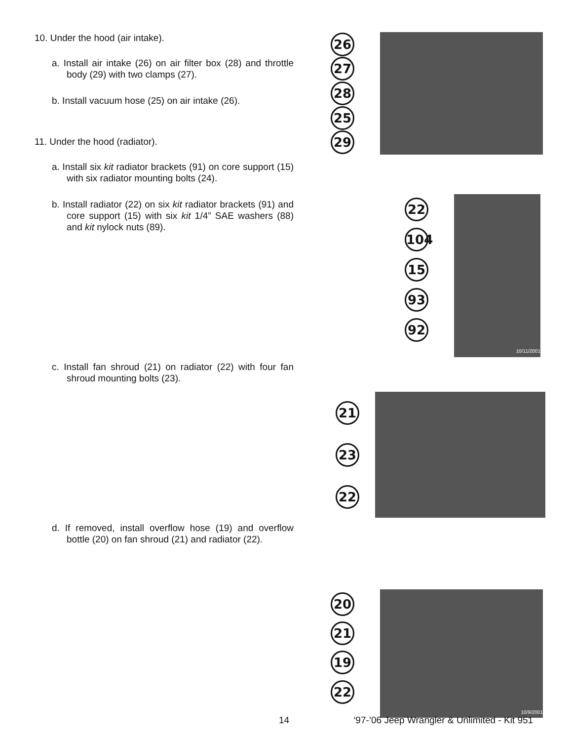10. Under the hood (air intake).
a. Install air intake (26) on air filter box (28) and throttle body (29) with two clamps (27).
b. Install vacuum hose (25) on air intake (26).
11. Under the hood (radiator).
a. Install six kit radiator brackets (91) on core support (15) with six radiator mounting bolts (24).
b. Install radiator (22) on six kit radiator brackets (91) and core support (15) with six kit 1/4” SAE washers (88) and kit nylock nuts (89).
c. Install fan shroud (21) on radiator (22) with four fan shroud mounting bolts (23).
d. If removed, install overflow hose (19) and overflow bottle (20) on fan shroud (21) and radiator (22).
26
27
28
25
29
22
104
15
93
92
10/11/2001
21
23
22
20
21
19
22
10/9/2001
14 ‘97-’06 Jeep Wrangler & Unlimited - Kit 951